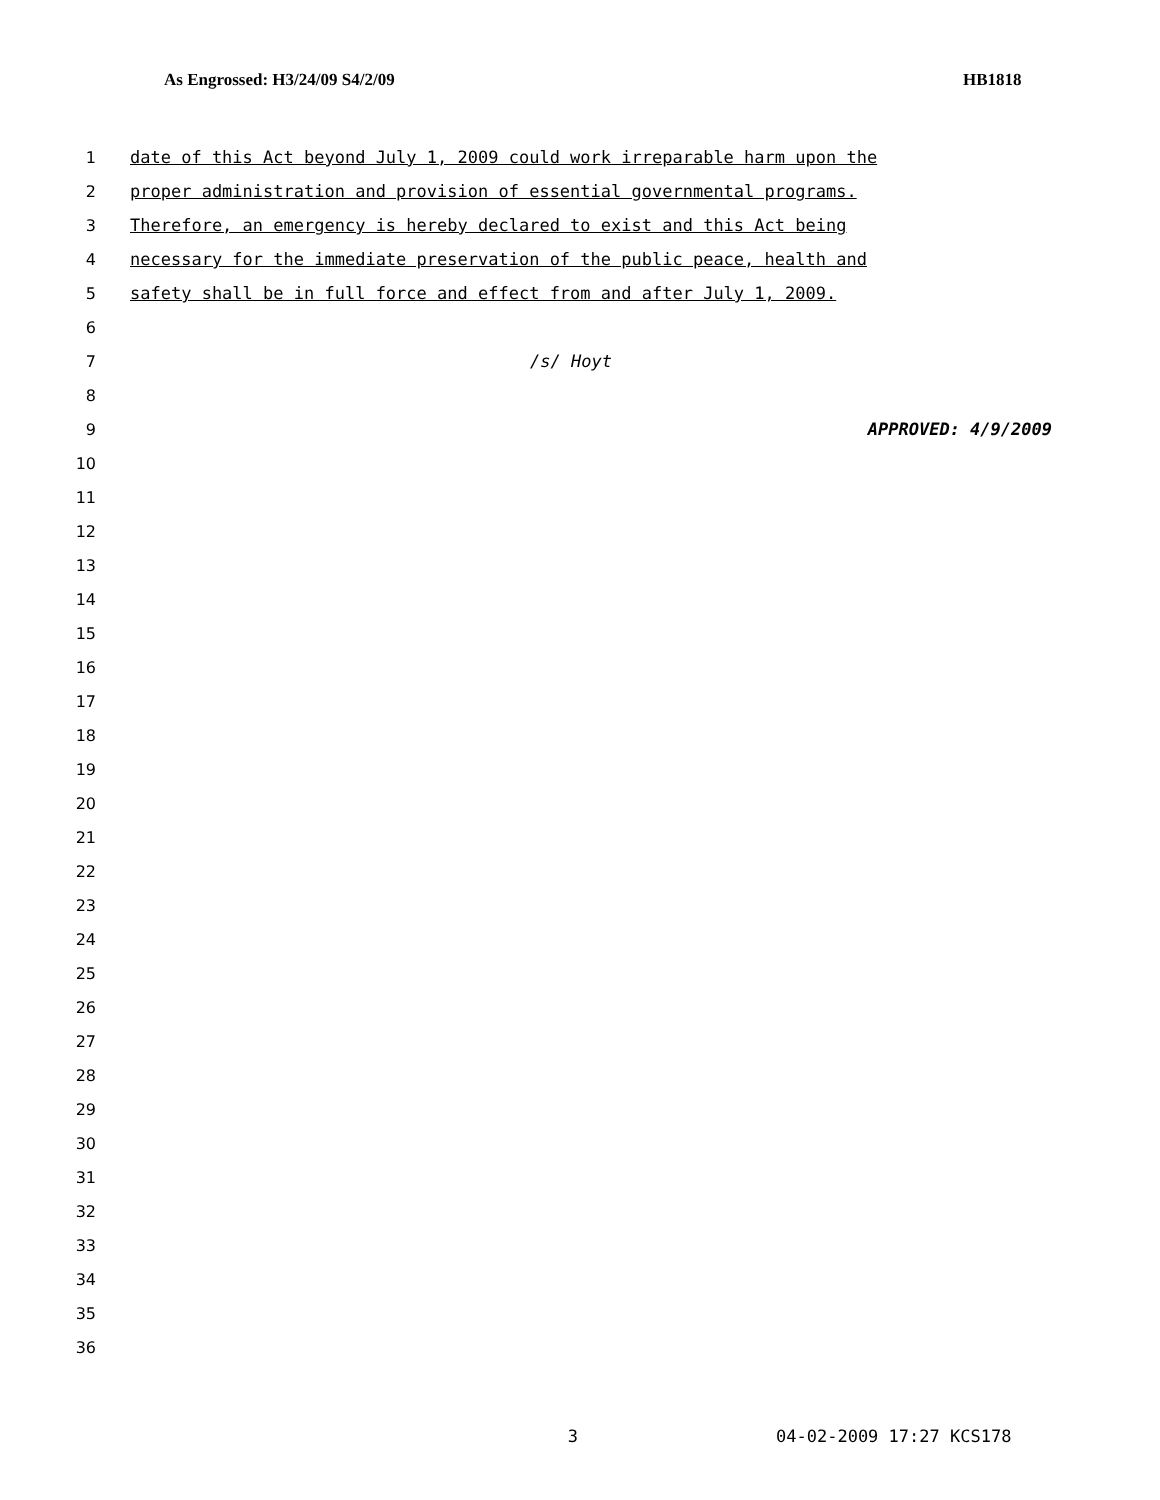As Engrossed: H3/24/09 S4/2/09 HB1818
1
date of this Act beyond July 1, 2009 could work irreparable harm upon the
2
proper administration and provision of essential governmental programs.
3
Therefore, an emergency is hereby declared to exist and this Act being
4
necessary for the immediate preservation of the public peace, health and
5
safety shall be in full force and effect from and after July 1, 2009.
6
7 /s/ Hoyt
8
9 APPROVED: 4/9/2009
10
11
12
13
14
15
16
17
18
19
20
21
22
23
24
25
26
27
28
29
30
31
32
33
34
35
36
3 04-02-2009 17:27 KCS178